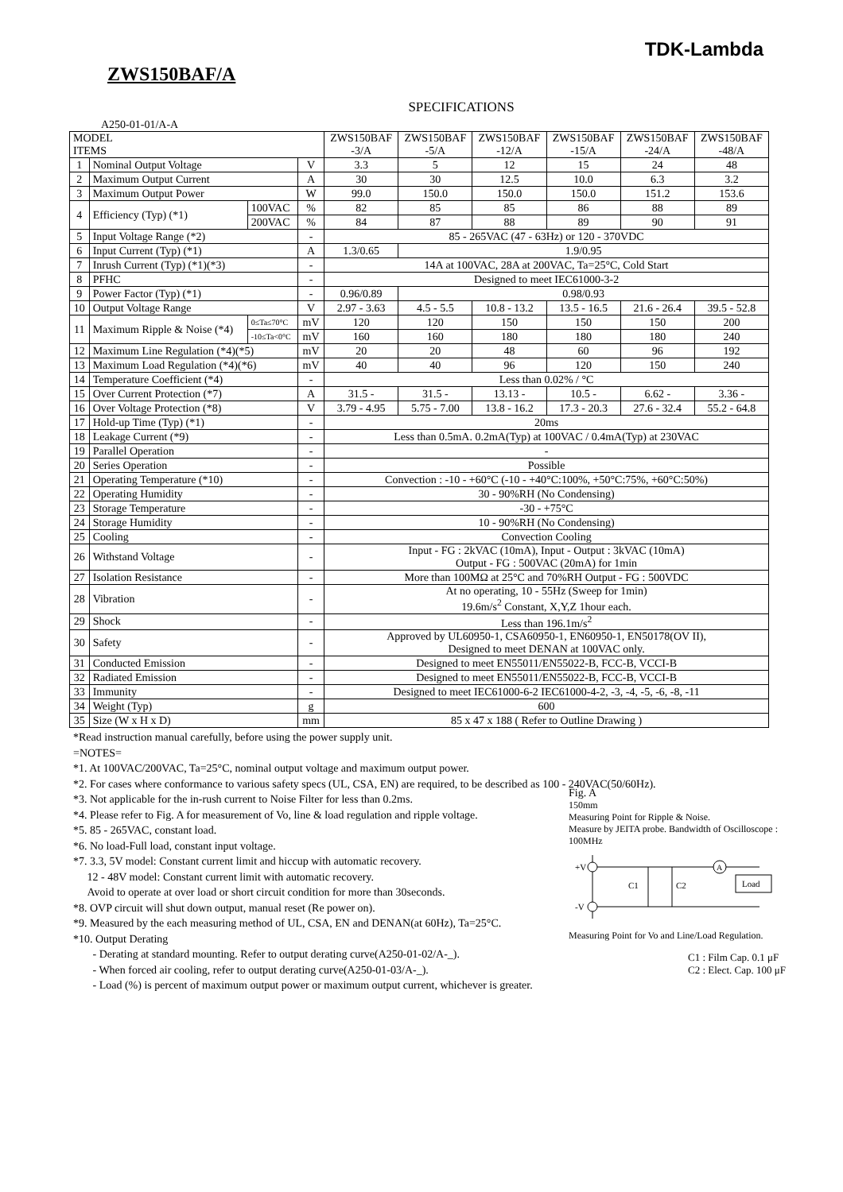TDK-Lambda
ZWS150BAF/A
SPECIFICATIONS
A250-01-01/A-A
| MODEL ITEMS | | | | ZWS150BAF -3/A | ZWS150BAF -5/A | ZWS150BAF -12/A | ZWS150BAF -15/A | ZWS150BAF -24/A | ZWS150BAF -48/A |
| --- | --- | --- | --- | --- | --- | --- | --- | --- | --- |
| 1 | Nominal Output Voltage | | V | 3.3 | 5 | 12 | 15 | 24 | 48 |
| 2 | Maximum Output Current | | A | 30 | 30 | 12.5 | 10.0 | 6.3 | 3.2 |
| 3 | Maximum Output Power | | W | 99.0 | 150.0 | 150.0 | 150.0 | 151.2 | 153.6 |
| 4 | Efficiency (Typ) (*1) | 100VAC | % | 82 | 85 | 85 | 86 | 88 | 89 |
| | | 200VAC | % | 84 | 87 | 88 | 89 | 90 | 91 |
| 5 | Input Voltage Range (*2) | | - | 85 - 265VAC (47 - 63Hz) or 120 - 370VDC | | | | | |
| 6 | Input Current (Typ) (*1) | | A | 1.3/0.65 | 1.9/0.95 | | | | |
| 7 | Inrush Current (Typ) (*1)(*3) | | - | 14A at 100VAC, 28A at 200VAC, Ta=25°C, Cold Start | | | | | |
| 8 | PFHC | | - | Designed to meet IEC61000-3-2 | | | | | |
| 9 | Power Factor (Typ) (*1) | | - | 0.96/0.89 | 0.98/0.93 | | | | |
| 10 | Output Voltage Range | | V | 2.97 - 3.63 | 4.5 - 5.5 | 10.8 - 13.2 | 13.5 - 16.5 | 21.6 - 26.4 | 39.5 - 52.8 |
| 11 | Maximum Ripple & Noise (*4) | 0≤Ta≤70°C | mV | 120 | 120 | 150 | 150 | 150 | 200 |
| | | -10≤Ta<0°C | mV | 160 | 160 | 180 | 180 | 180 | 240 |
| 12 | Maximum Line Regulation (*4)(*5) | | mV | 20 | 20 | 48 | 60 | 96 | 192 |
| 13 | Maximum Load Regulation (*4)(*6) | | mV | 40 | 40 | 96 | 120 | 150 | 240 |
| 14 | Temperature Coefficient (*4) | | - | Less than 0.02% / °C | | | | | |
| 15 | Over Current Protection (*7) | | A | 31.5 - | 31.5 - | 13.13 - | 10.5 - | 6.62 - | 3.36 - |
| 16 | Over Voltage Protection (*8) | | V | 3.79 - 4.95 | 5.75 - 7.00 | 13.8 - 16.2 | 17.3 - 20.3 | 27.6 - 32.4 | 55.2 - 64.8 |
| 17 | Hold-up Time (Typ) (*1) | | - | 20ms | | | | | |
| 18 | Leakage Current (*9) | | - | Less than 0.5mA. 0.2mA(Typ) at 100VAC / 0.4mA(Typ) at 230VAC | | | | | |
| 19 | Parallel Operation | | - | - | | | | | |
| 20 | Series Operation | | - | Possible | | | | | |
| 21 | Operating Temperature (*10) | | - | Convection : -10 - +60°C (-10 - +40°C:100%, +50°C:75%, +60°C:50%) | | | | | |
| 22 | Operating Humidity | | - | 30 - 90%RH (No Condensing) | | | | | |
| 23 | Storage Temperature | | - | -30 - +75°C | | | | | |
| 24 | Storage Humidity | | - | 10 - 90%RH (No Condensing) | | | | | |
| 25 | Cooling | | - | Convection Cooling | | | | | |
| 26 | Withstand Voltage | | - | Input - FG : 2kVAC (10mA), Input - Output : 3kVAC (10mA) Output - FG : 500VAC (20mA) for 1min | | | | | |
| 27 | Isolation Resistance | | - | More than 100MΩ at 25°C and 70%RH Output - FG : 500VDC | | | | | |
| 28 | Vibration | | - | At no operating, 10 - 55Hz (Sweep for 1min) 19.6m/s<sup>2</sup> Constant, X,Y,Z 1hour each. | | | | | |
| 29 | Shock | | - | Less than 196.1m/s<sup>2</sup> | | | | | |
| 30 | Safety | | - | Approved by UL60950-1, CSA60950-1, EN60950-1, EN50178(OV II), Designed to meet DENAN at 100VAC only. | | | | | |
| 31 | Conducted Emission | | - | Designed to meet EN55011/EN55022-B, FCC-B, VCCI-B | | | | | |
| 32 | Radiated Emission | | - | Designed to meet EN55011/EN55022-B, FCC-B, VCCI-B | | | | | |
| 33 | Immunity | | - | Designed to meet IEC61000-6-2 IEC61000-4-2, -3, -4, -5, -6, -8, -11 | | | | | |
| 34 | Weight (Typ) | | g | 600 | | | | | |
| 35 | Size (W x H x D) | | mm | 85 x 47 x 188 ( Refer to Outline Drawing ) | | | | | |
*Read instruction manual carefully, before using the power supply unit.
=NOTES=
*1. At 100VAC/200VAC, Ta=25°C, nominal output voltage and maximum output power.
*2. For cases where conformance to various safety specs (UL, CSA, EN) are required, to be described as 100 - 240VAC(50/60Hz).
*3. Not applicable for the in-rush current to Noise Filter for less than 0.2ms.
*4. Please refer to Fig. A for measurement of Vo, line & load regulation and ripple voltage.
*5. 85 - 265VAC, constant load.
*6. No load-Full load, constant input voltage.
*7. 3.3, 5V model: Constant current limit and hiccup with automatic recovery.
12 - 48V model: Constant current limit with automatic recovery.
Avoid to operate at over load or short circuit condition for more than 30seconds.
*8. OVP circuit will shut down output, manual reset (Re power on).
*9. Measured by the each measuring method of UL, CSA, EN and DENAN(at 60Hz), Ta=25°C.
*10. Output Derating
- Derating at standard mounting. Refer to output derating curve(A250-01-02/A-_).
- When forced air cooling, refer to output derating curve(A250-01-03/A-_).
- Load (%) is percent of maximum output power or maximum output current, whichever is greater.
Fig. A
150mm
Measuring Point for Ripple & Noise.
Measure by JEITA probe. Bandwidth of Oscilloscope : 100MHz
+V
-V
C1
C2
A
Load
Measuring Point for Vo and Line/Load Regulation.
C1 : Film Cap. 0.1 μF
C2 : Elect. Cap. 100 μF